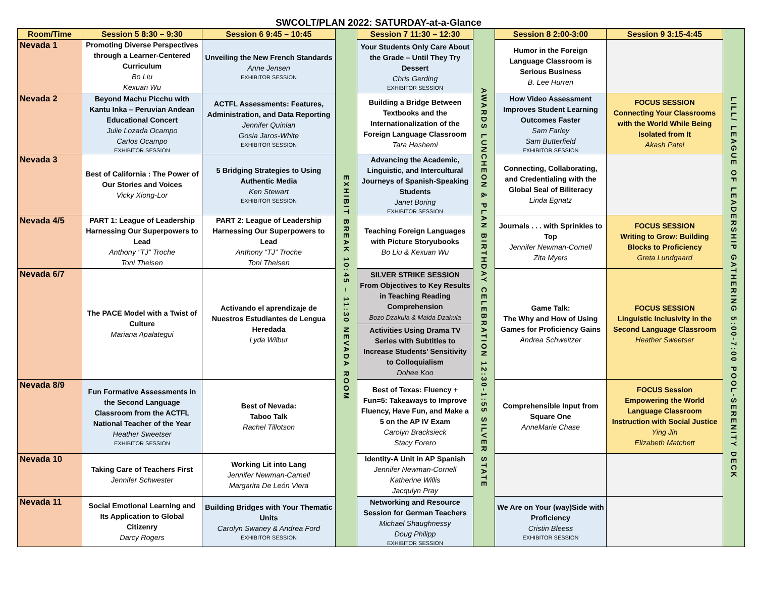SWCOLT/PLAN 2022: SATURDAY-at-a-Glance
| Room/Time | Session 5 8:30 – 9:30 | Session 6 9:45 – 10:45 | EXHIBIT BREAK 10:45 – 11:30 NEVADA ROOM | Session 7 11:30 – 12:30 | AWARDS LUNCHEON & PLAN BIRTHDAY CELEBRATION 12:30-1:55 SILVER STATE | Session 8 2:00-3:00 | Session 9 3:15-4:45 | LILL/ LEAGUE OF LEADERSHIP GATHERING 5:00-7:00 POOL-SERENITY DECK |
| Nevada 1 | Promoting Diverse Perspectives through a Learner-Centered Curriculum Bo Liu Kexuan Wu | Unveiling the New French Standards Anne Jensen EXHIBITOR SESSION | | Your Students Only Care About the Grade – Until They Try Dessert Chris Gerding EXHIBITOR SESSION | | Humor in the Foreign Language Classroom is Serious Business B. Lee Hurren | | |
| Nevada 2 | Beyond Machu Picchu with Kantu Inka – Peruvian Andean Educational Concert Julie Lozada Ocampo Carlos Ocampo EXHIBITOR SESSION | ACTFL Assessments: Features, Administration, and Data Reporting Jennifer Quinlan Gosia Jaros-White EXHIBITOR SESSION | | Building a Bridge Between Textbooks and the Internationalization of the Foreign Language Classroom Tara Hashemi | | How Video Assessment Improves Student Learning Outcomes Faster Sam Farley Sam Butterfield EXHIBITOR SESSION | FOCUS SESSION Connecting Your Classrooms with the World While Being Isolated from It Akash Patel | |
| Nevada 3 | Best of California : The Power of Our Stories and Voices Vicky Xiong-Lor | 5 Bridging Strategies to Using Authentic Media Ken Stewart EXHIBITOR SESSION | | Advancing the Academic, Linguistic, and Intercultural Journeys of Spanish-Speaking Students Janet Boring EXHIBITOR SESSION | | Connecting, Collaborating, and Credentialing with the Global Seal of Biliteracy Linda Egnatz | | |
| Nevada 4/5 | PART 1: League of Leadership Harnessing Our Superpowers to Lead Anthony “TJ” Troche Toni Theisen | PART 2: League of Leadership Harnessing Our Superpowers to Lead Anthony “TJ” Troche Toni Theisen | | Teaching Foreign Languages with Picture Storyubooks Bo Liu & Kexuan Wu | | Journals . . . with Sprinkles to Top Jennifer Newman-Cornell Zita Myers | FOCUS SESSION Writing to Grow: Building Blocks to Proficiency Greta Lundgaard | |
| Nevada 6/7 | The PACE Model with a Twist of Culture Mariana Apalategui | Activando el aprendizaje de Nuestros Estudiantes de Lengua Heredada Lyda Wilbur | | SILVER STRIKE SESSION From Objectives to Key Results in Teaching Reading Comprehension Bozo Dzakula & Maida Dzakula Activities Using Drama TV Series with Subtitles to Increase Students’ Sensitivity to Colloquialism Dohee Koo | | Game Talk: The Why and How of Using Games for Proficiency Gains Andrea Schweitzer | FOCUS SESSION Linguistic Inclusivity in the Second Language Classroom Heather Sweetser | |
| Nevada 8/9 | Fun Formative Assessments in the Second Language Classroom from the ACTFL National Teacher of the Year Heather Sweetser EXHIBITOR SESSION | Best of Nevada: Taboo Talk Rachel Tillotson | | Best of Texas: Fluency + Fun=5: Takeaways to Improve Fluency, Have Fun, and Make a 5 on the AP IV Exam Carolyn Bracksieck Stacy Forero | | Comprehensible Input from Square One AnneMarie Chase | FOCUS Session Empowering the World Language Classroom Instruction with Social Justice Ying Jin Elizabeth Matchett | |
| Nevada 10 | Taking Care of Teachers First Jennifer Schwester | Working Lit into Lang Jennifer Newman-Carnell Margarita De León Viera | | Identity-A Unit in AP Spanish Jennifer Newman-Cornell Katherine Willis Jacqulyn Pray | | | | |
| Nevada 11 | Social Emotional Learning and Its Application to Global Citizenry Darcy Rogers | Building Bridges with Your Thematic Units Carolyn Swaney & Andrea Ford EXHIBITOR SESSION | | Networking and Resource Session for German Teachers Michael Shaughnessy Doug Philipp EXHIBITOR SESSION | | We Are on Your (way)Side with Proficiency Cristin Bleess EXHIBITOR SESSION | | |